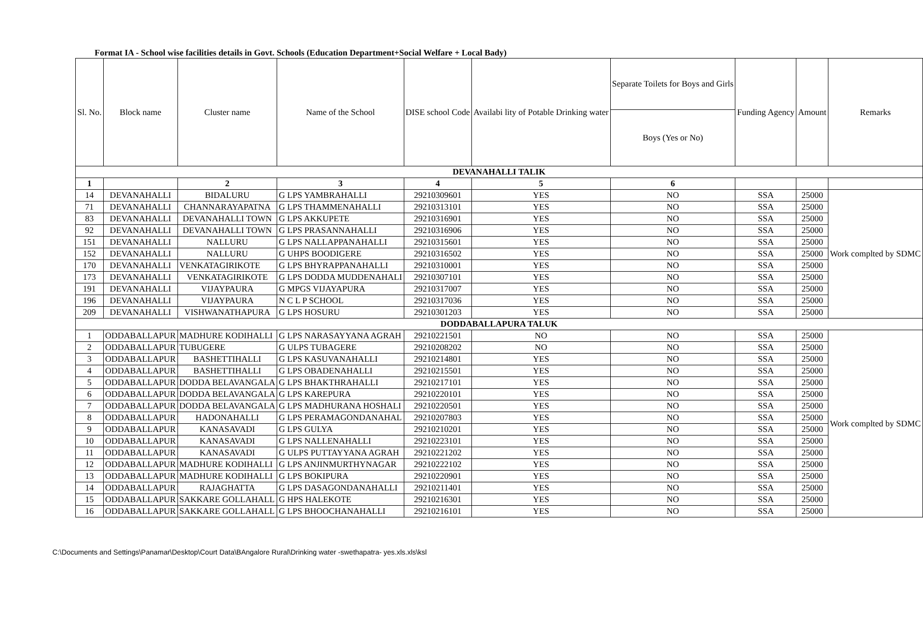Format IA - School wise facilities details in Govt. Schools (Education Department+Social Welfare + Local Bady)
| Sl. No. | Block name | Cluster name | Name of the School | DISE school Code | Availabi lity of Potable Drinking water | Separate Toilets for Boys and Girls | Funding Agency | Amount | Remarks |
| --- | --- | --- | --- | --- | --- | --- | --- | --- | --- |
| | | | | | | Boys (Yes or No) | | | |
| DEVANAHALLI TALIK | | | | | | | | | |
| 1 | | 2 | 3 | 4 | 5 | 6 | | | |
| 14 | DEVANAHALLI | BIDALURU | G LPS YAMBRAHALLI | 29210309601 | YES | NO | SSA | 25000 | Work complted by SDMC |
| 71 | DEVANAHALLI | CHANNARAYAPATNA | G LPS THAMMENAHALLI | 29210313101 | YES | NO | SSA | 25000 | |
| 83 | DEVANAHALLI | DEVANAHALLI TOWN | G LPS AKKUPETE | 29210316901 | YES | NO | SSA | 25000 | |
| 92 | DEVANAHALLI | DEVANAHALLI TOWN | G LPS PRASANNAHALLI | 29210316906 | YES | NO | SSA | 25000 | |
| 151 | DEVANAHALLI | NALLURU | G LPS NALLAPPANAHALLI | 29210315601 | YES | NO | SSA | 25000 | |
| 152 | DEVANAHALLI | NALLURU | G UHPS BOODIGERE | 29210316502 | YES | NO | SSA | 25000 | |
| 170 | DEVANAHALLI | VENKATAGIRIKOTE | G LPS BHYRAPPANAHALLI | 29210310001 | YES | NO | SSA | 25000 | |
| 173 | DEVANAHALLI | VENKATAGIRIKOTE | G LPS DODDA MUDDENAHALI | 29210307101 | YES | NO | SSA | 25000 | |
| 191 | DEVANAHALLI | VIJAYPAURA | G MPGS VIJAYAPURA | 29210317007 | YES | NO | SSA | 25000 | |
| 196 | DEVANAHALLI | VIJAYPAURA | N C L P SCHOOL | 29210317036 | YES | NO | SSA | 25000 | |
| 209 | DEVANAHALLI | VISHWANATHAPURA | G LPS HOSURU | 29210301203 | YES | NO | SSA | 25000 | |
| DODDABALLAPURA TALUK | | | | | | | | | |
| 1 | ODDABALLAPUR | MADHURE KODIHALLI | G LPS NARASAYYANA AGRAH | 29210221501 | NO | NO | SSA | 25000 | Work complted by SDMC |
| 2 | ODDABALLAPUR | TUBUGERE | G ULPS TUBAGERE | 29210208202 | NO | NO | SSA | 25000 | |
| 3 | ODDABALLAPUR | BASHETTIHALLI | G LPS KASUVANAHALLI | 29210214801 | YES | NO | SSA | 25000 | |
| 4 | ODDABALLAPUR | BASHETTIHALLI | G LPS OBADENAHALLI | 29210215501 | YES | NO | SSA | 25000 | |
| 5 | ODDABALLAPUR | DODDA BELAVANGALA | G LPS BHAKTHRAHALLI | 29210217101 | YES | NO | SSA | 25000 | |
| 6 | ODDABALLAPUR | DODDA BELAVANGALA | G LPS KAREPURA | 29210220101 | YES | NO | SSA | 25000 | |
| 7 | ODDABALLAPUR | DODDA BELAVANGALA | G LPS MADHURANA HOSHALI | 29210220501 | YES | NO | SSA | 25000 | |
| 8 | ODDABALLAPUR | HADONAHALLI | G LPS PERAMAGONDANAHAL | 29210207803 | YES | NO | SSA | 25000 | |
| 9 | ODDABALLAPUR | KANASAVADI | G LPS GULYA | 29210210201 | YES | NO | SSA | 25000 | |
| 10 | ODDABALLAPUR | KANASAVADI | G LPS NALLENAHALLI | 29210223101 | YES | NO | SSA | 25000 | |
| 11 | ODDABALLAPUR | KANASAVADI | G ULPS PUTTAYYANA AGRAH | 29210221202 | YES | NO | SSA | 25000 | |
| 12 | ODDABALLAPUR | MADHURE KODIHALLI | G LPS ANJINMURTHYNAGAR | 29210222102 | YES | NO | SSA | 25000 | |
| 13 | ODDABALLAPUR | MADHURE KODIHALLI | G LPS BOKIPURA | 29210220901 | YES | NO | SSA | 25000 | |
| 14 | ODDABALLAPUR | RAJAGHATTA | G LPS DASAGONDANAHALLI | 29210211401 | YES | NO | SSA | 25000 | |
| 15 | ODDABALLAPUR | SAKKARE GOLLAHALL | G HPS HALEKOTE | 29210216301 | YES | NO | SSA | 25000 | |
| 16 | ODDABALLAPUR | SAKKARE GOLLAHALL | G LPS BHOOCHANAHALLI | 29210216101 | YES | NO | SSA | 25000 | |
C:\Documents and Settings\Panamar\Desktop\Court Data\BAngalore Rural\Drinking water -swethapatra- yes.xls.xls\ksl